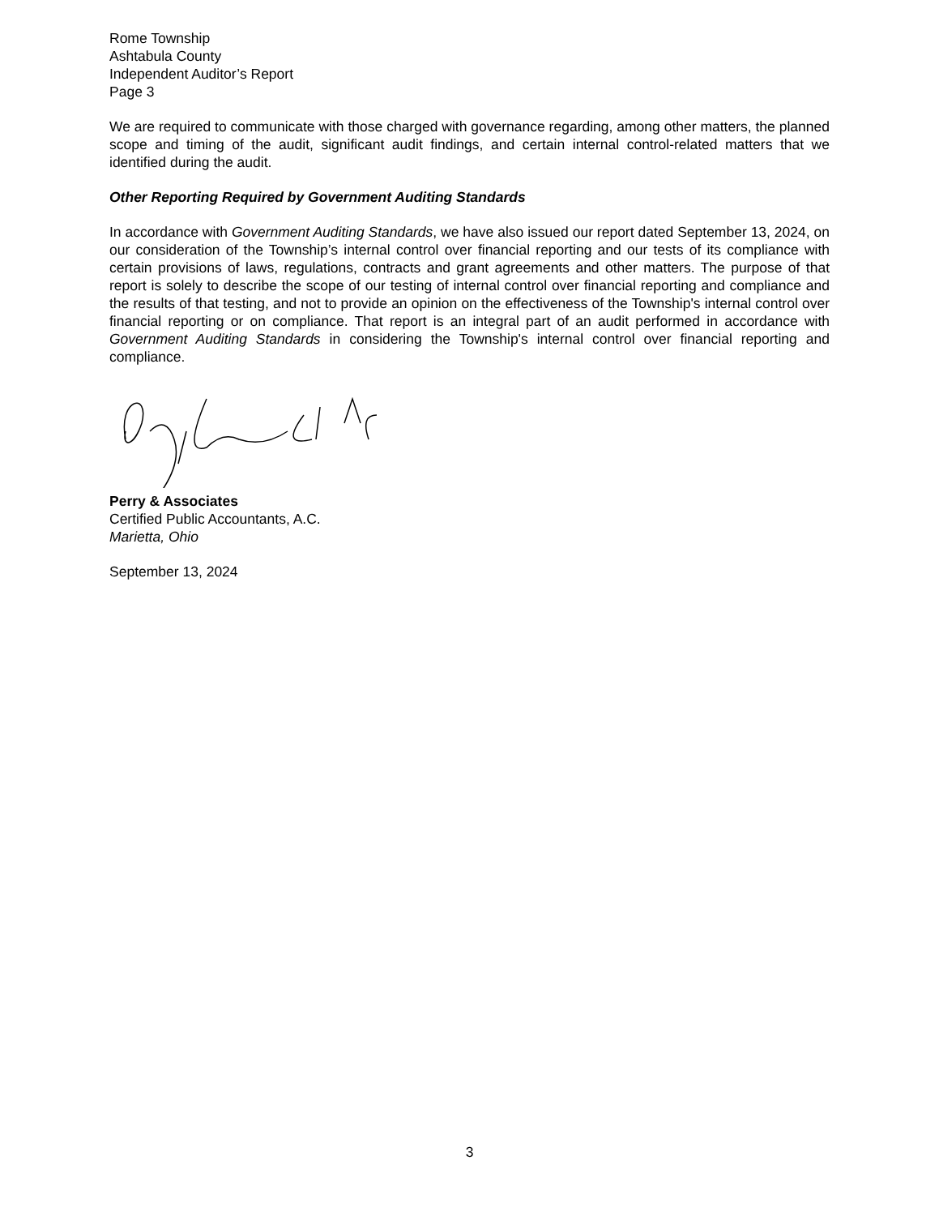Rome Township
Ashtabula County
Independent Auditor’s Report
Page 3
We are required to communicate with those charged with governance regarding, among other matters, the planned scope and timing of the audit, significant audit findings, and certain internal control-related matters that we identified during the audit.
Other Reporting Required by Government Auditing Standards
In accordance with Government Auditing Standards, we have also issued our report dated September 13, 2024, on our consideration of the Township’s internal control over financial reporting and our tests of its compliance with certain provisions of laws, regulations, contracts and grant agreements and other matters. The purpose of that report is solely to describe the scope of our testing of internal control over financial reporting and compliance and the results of that testing, and not to provide an opinion on the effectiveness of the Township's internal control over financial reporting or on compliance. That report is an integral part of an audit performed in accordance with Government Auditing Standards in considering the Township's internal control over financial reporting and compliance.
Perry & Associates
Certified Public Accountants, A.C.
Marietta, Ohio
September 13, 2024
3